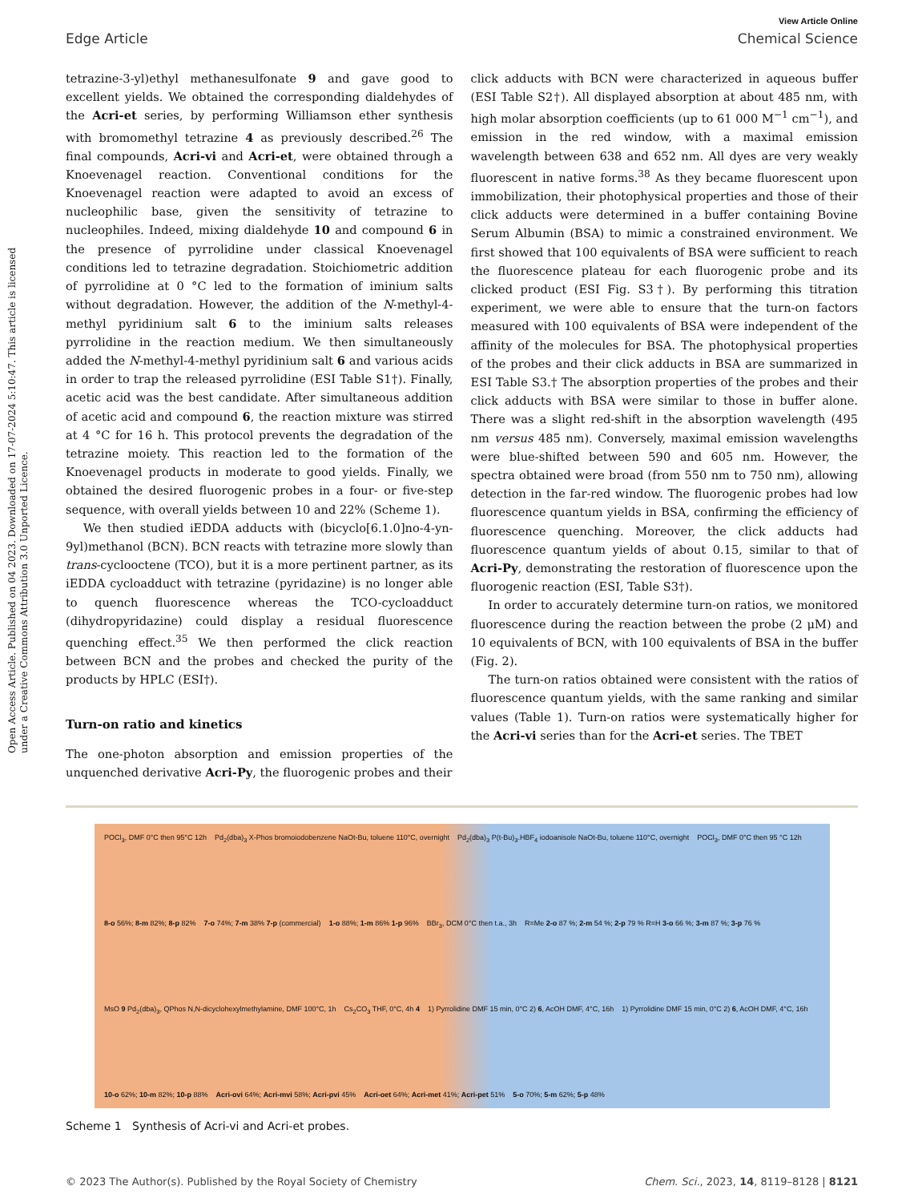Open Access Article. Published on 04 2023. Downloaded on 17-07-2024 5:10:47. This article is licensed under a Creative Commons Attribution 3.0 Unported Licence.
View Article Online
Edge Article Chemical Science
tetrazine-3-yl)ethyl methanesulfonate 9 and gave good to excellent yields. We obtained the corresponding dialdehydes of the Acri-et series, by performing Williamson ether synthesis with bromomethyl tetrazine 4 as previously described.<sup>26</sup> The final compounds, Acri-vi and Acri-et, were obtained through a Knoevenagel reaction. Conventional conditions for the Knoevenagel reaction were adapted to avoid an excess of nucleophilic base, given the sensitivity of tetrazine to nucleophiles. Indeed, mixing dialdehyde 10 and compound 6 in the presence of pyrrolidine under classical Knoevenagel conditions led to tetrazine degradation. Stoichiometric addition of pyrrolidine at 0 °C led to the formation of iminium salts without degradation. However, the addition of the N-methyl-4-methyl pyridinium salt 6 to the iminium salts releases pyrrolidine in the reaction medium. We then simultaneously added the N-methyl-4-methyl pyridinium salt 6 and various acids in order to trap the released pyrrolidine (ESI Table S1†). Finally, acetic acid was the best candidate. After simultaneous addition of acetic acid and compound 6, the reaction mixture was stirred at 4 °C for 16 h. This protocol prevents the degradation of the tetrazine moiety. This reaction led to the formation of the Knoevenagel products in moderate to good yields. Finally, we obtained the desired fluorogenic probes in a four- or five-step sequence, with overall yields between 10 and 22% (Scheme 1).
We then studied iEDDA adducts with (bicyclo[6.1.0]no-4-yn-9yl)methanol (BCN). BCN reacts with tetrazine more slowly than trans-cyclooctene (TCO), but it is a more pertinent partner, as its iEDDA cycloadduct with tetrazine (pyridazine) is no longer able to quench fluorescence whereas the TCO-cycloadduct (dihydropyridazine) could display a residual fluorescence quenching effect.<sup>35</sup> We then performed the click reaction between BCN and the probes and checked the purity of the products by HPLC (ESI†).
Turn-on ratio and kinetics
The one-photon absorption and emission properties of the unquenched derivative Acri-Py, the fluorogenic probes and their
click adducts with BCN were characterized in aqueous buffer (ESI Table S2†). All displayed absorption at about 485 nm, with high molar absorption coefficients (up to 61 000 M<sup>−1</sup> cm<sup>−1</sup>), and emission in the red window, with a maximal emission wavelength between 638 and 652 nm. All dyes are very weakly fluorescent in native forms.<sup>38</sup> As they became fluorescent upon immobilization, their photophysical properties and those of their click adducts were determined in a buffer containing Bovine Serum Albumin (BSA) to mimic a constrained environment. We first showed that 100 equivalents of BSA were sufficient to reach the fluorescence plateau for each fluorogenic probe and its clicked product (ESI Fig. S3†). By performing this titration experiment, we were able to ensure that the turn-on factors measured with 100 equivalents of BSA were independent of the affinity of the molecules for BSA. The photophysical properties of the probes and their click adducts in BSA are summarized in ESI Table S3.† The absorption properties of the probes and their click adducts with BSA were similar to those in buffer alone. There was a slight red-shift in the absorption wavelength (495 nm versus 485 nm). Conversely, maximal emission wavelengths were blue-shifted between 590 and 605 nm. However, the spectra obtained were broad (from 550 nm to 750 nm), allowing detection in the far-red window. The fluorogenic probes had low fluorescence quantum yields in BSA, confirming the efficiency of fluorescence quenching. Moreover, the click adducts had fluorescence quantum yields of about 0.15, similar to that of Acri-Py, demonstrating the restoration of fluorescence upon the fluorogenic reaction (ESI, Table S3†).
In order to accurately determine turn-on ratios, we monitored fluorescence during the reaction between the probe (2 μM) and 10 equivalents of BCN, with 100 equivalents of BSA in the buffer (Fig. 2).
The turn-on ratios obtained were consistent with the ratios of fluorescence quantum yields, with the same ranking and similar values (Table 1). Turn-on ratios were systematically higher for the Acri-vi series than for the Acri-et series. The TBET
POCl<sub>3</sub>, DMF 0°C then 95°C 12h Pd<sub>2</sub>(dba)<sub>3</sub> X-Phos bromoiodobenzene NaOt-Bu, toluene 110°C, overnight Pd<sub>2</sub>(dba)<sub>3</sub> P(t-Bu)<sub>3</sub>.HBF<sub>4</sub> iodoanisole NaOt-Bu, toluene 110°C, overnight POCl<sub>3</sub>, DMF 0°C then 95 °C 12h 8-o 56%; 8-m 82%; 8-p 82% 7-o 74%; 7-m 38% 7-p (commercial) 1-o 88%; 1-m 86% 1-p 96% BBr<sub>3</sub>, DCM 0°C then t.a., 3h R=Me 2-o 87 %; 2-m 54 %; 2-p 79 % R=H 3-o 66 %; 3-m 87 %; 3-p 76 % MsO 9 Pd<sub>2</sub>(dba)<sub>3</sub>, QPhos N,N-dicyclohexylmethylamine, DMF 100°C, 1h Cs<sub>2</sub>CO<sub>3</sub> THF, 0°C, 4h 4 1) Pyrrolidine DMF 15 min, 0°C 2) 6, AcOH DMF, 4°C, 16h 1) Pyrrolidine DMF 15 min, 0°C 2) 6, AcOH DMF, 4°C, 16h 10-o 62%; 10-m 82%; 10-p 88% Acri-ovi 64%; Acri-mvi 58%; Acri-pvi 45% Acri-oet 64%; Acri-met 41%; Acri-pet 51% 5-o 70%; 5-m 62%; 5-p 48%
Scheme 1 Synthesis of Acri-vi and Acri-et probes.
© 2023 The Author(s). Published by the Royal Society of Chemistry Chem. Sci., 2023, 14, 8119–8128 | 8121